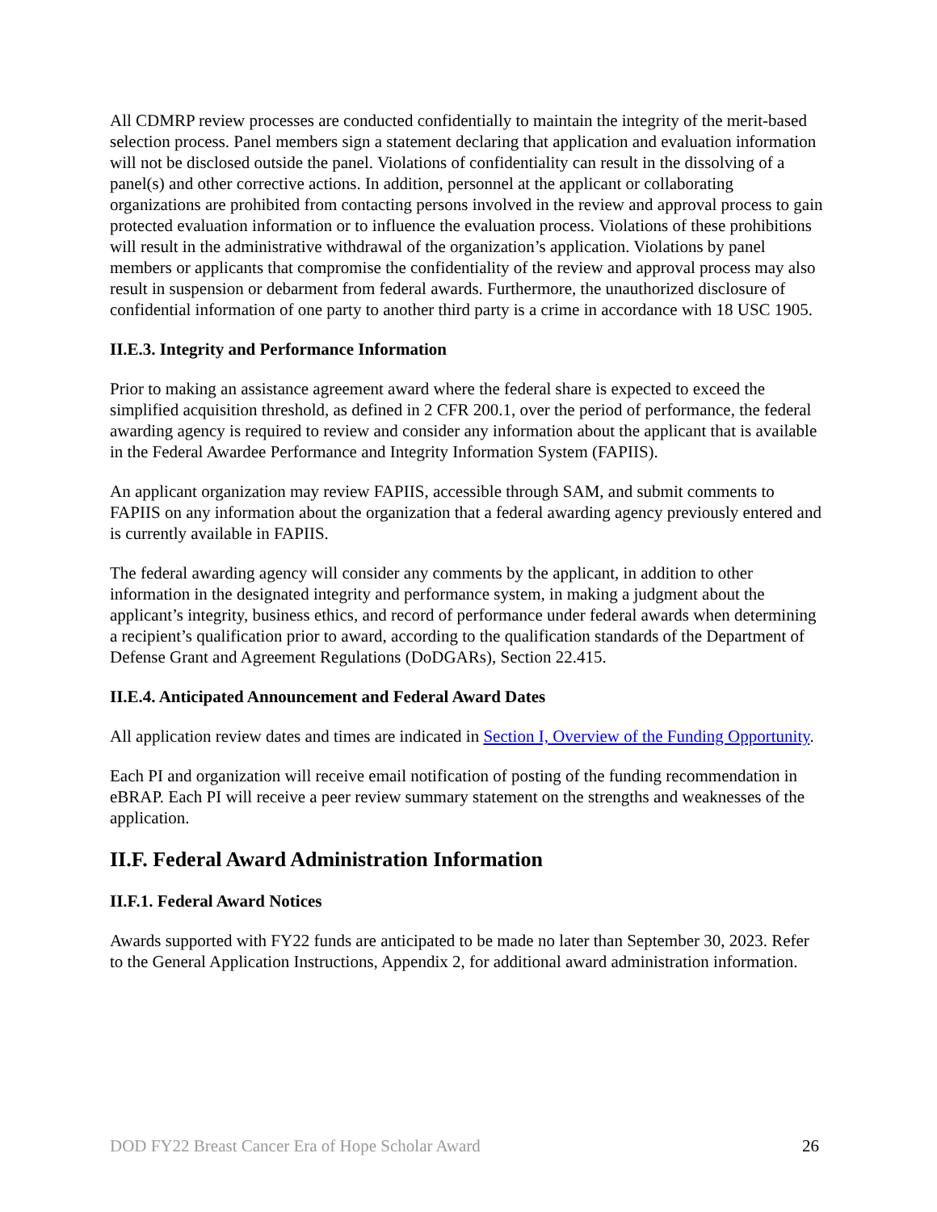All CDMRP review processes are conducted confidentially to maintain the integrity of the merit-based selection process. Panel members sign a statement declaring that application and evaluation information will not be disclosed outside the panel. Violations of confidentiality can result in the dissolving of a panel(s) and other corrective actions. In addition, personnel at the applicant or collaborating organizations are prohibited from contacting persons involved in the review and approval process to gain protected evaluation information or to influence the evaluation process. Violations of these prohibitions will result in the administrative withdrawal of the organization’s application. Violations by panel members or applicants that compromise the confidentiality of the review and approval process may also result in suspension or debarment from federal awards. Furthermore, the unauthorized disclosure of confidential information of one party to another third party is a crime in accordance with 18 USC 1905.
II.E.3. Integrity and Performance Information
Prior to making an assistance agreement award where the federal share is expected to exceed the simplified acquisition threshold, as defined in 2 CFR 200.1, over the period of performance, the federal awarding agency is required to review and consider any information about the applicant that is available in the Federal Awardee Performance and Integrity Information System (FAPIIS).
An applicant organization may review FAPIIS, accessible through SAM, and submit comments to FAPIIS on any information about the organization that a federal awarding agency previously entered and is currently available in FAPIIS.
The federal awarding agency will consider any comments by the applicant, in addition to other information in the designated integrity and performance system, in making a judgment about the applicant’s integrity, business ethics, and record of performance under federal awards when determining a recipient’s qualification prior to award, according to the qualification standards of the Department of Defense Grant and Agreement Regulations (DoDGARs), Section 22.415.
II.E.4. Anticipated Announcement and Federal Award Dates
All application review dates and times are indicated in Section I, Overview of the Funding Opportunity.
Each PI and organization will receive email notification of posting of the funding recommendation in eBRAP. Each PI will receive a peer review summary statement on the strengths and weaknesses of the application.
II.F. Federal Award Administration Information
II.F.1. Federal Award Notices
Awards supported with FY22 funds are anticipated to be made no later than September 30, 2023. Refer to the General Application Instructions, Appendix 2, for additional award administration information.
DOD FY22 Breast Cancer Era of Hope Scholar Award 26